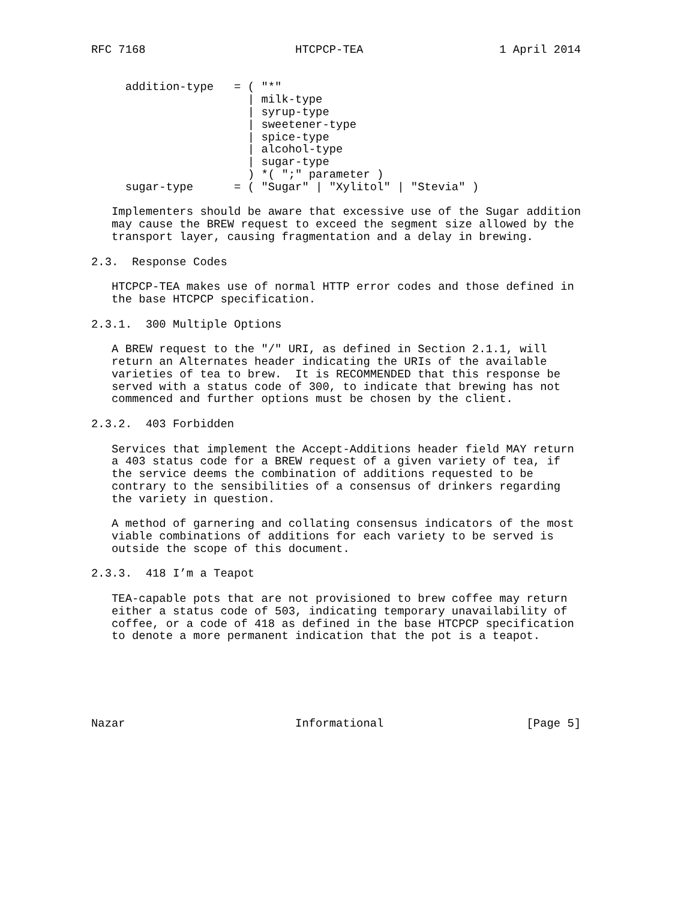RFC 7168                      HTCPCP-TEA                    1 April 2014


     addition-type   = ( "*"
                       | milk-type
                       | syrup-type
                       | sweetener-type
                       | spice-type
                       | alcohol-type
                       | sugar-type
                       ) *( ";" parameter )
     sugar-type      = ( "Sugar" | "Xylitol" | "Stevia" )

   Implementers should be aware that excessive use of the Sugar addition
   may cause the BREW request to exceed the segment size allowed by the
   transport layer, causing fragmentation and a delay in brewing.

2.3.  Response Codes

   HTCPCP-TEA makes use of normal HTTP error codes and those defined in
   the base HTCPCP specification.

2.3.1.  300 Multiple Options

   A BREW request to the "/" URI, as defined in Section 2.1.1, will
   return an Alternates header indicating the URIs of the available
   varieties of tea to brew.  It is RECOMMENDED that this response be
   served with a status code of 300, to indicate that brewing has not
   commenced and further options must be chosen by the client.

2.3.2.  403 Forbidden

   Services that implement the Accept-Additions header field MAY return
   a 403 status code for a BREW request of a given variety of tea, if
   the service deems the combination of additions requested to be
   contrary to the sensibilities of a consensus of drinkers regarding
   the variety in question.

   A method of garnering and collating consensus indicators of the most
   viable combinations of additions for each variety to be served is
   outside the scope of this document.

2.3.3.  418 I’m a Teapot

   TEA-capable pots that are not provisioned to brew coffee may return
   either a status code of 503, indicating temporary unavailability of
   coffee, or a code of 418 as defined in the base HTCPCP specification
   to denote a more permanent indication that the pot is a teapot.






Nazar                         Informational                     [Page 5]